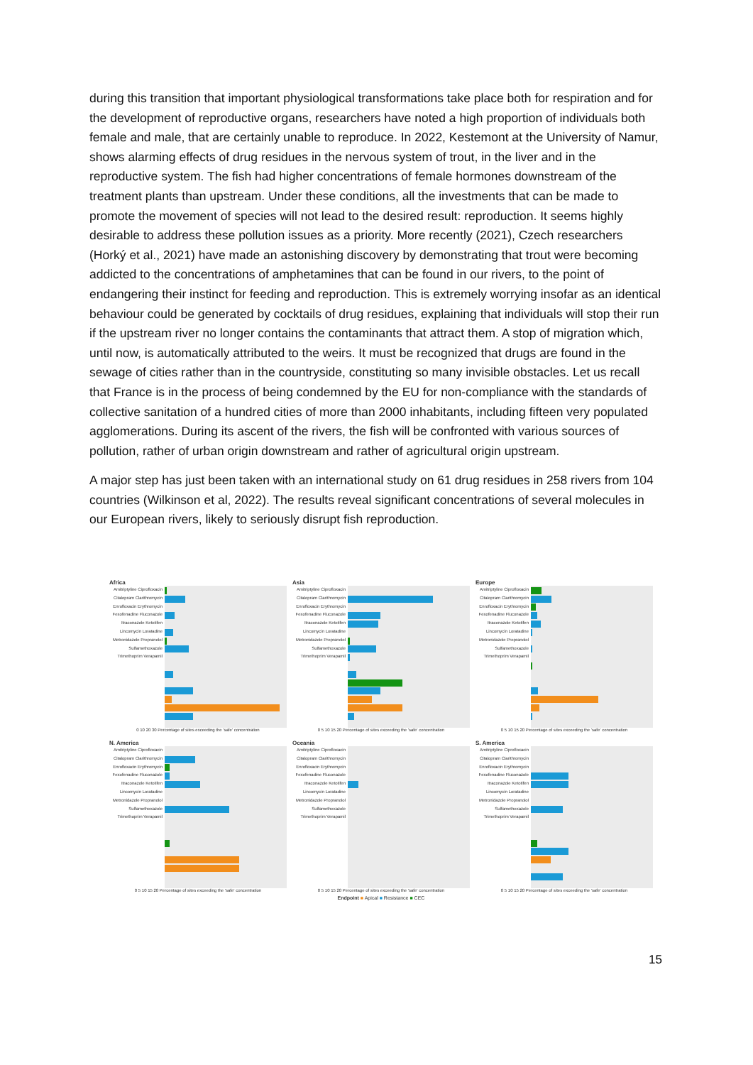during this transition that important physiological transformations take place both for respiration and for the development of reproductive organs, researchers have noted a high proportion of individuals both female and male, that are certainly unable to reproduce. In 2022, Kestemont at the University of Namur, shows alarming effects of drug residues in the nervous system of trout, in the liver and in the reproductive system. The fish had higher concentrations of female hormones downstream of the treatment plants than upstream. Under these conditions, all the investments that can be made to promote the movement of species will not lead to the desired result: reproduction. It seems highly desirable to address these pollution issues as a priority. More recently (2021), Czech researchers (Horký et al., 2021) have made an astonishing discovery by demonstrating that trout were becoming addicted to the concentrations of amphetamines that can be found in our rivers, to the point of endangering their instinct for feeding and reproduction. This is extremely worrying insofar as an identical behaviour could be generated by cocktails of drug residues, explaining that individuals will stop their run if the upstream river no longer contains the contaminants that attract them. A stop of migration which, until now, is automatically attributed to the weirs. It must be recognized that drugs are found in the sewage of cities rather than in the countryside, constituting so many invisible obstacles. Let us recall that France is in the process of being condemned by the EU for non-compliance with the standards of collective sanitation of a hundred cities of more than 2000 inhabitants, including fifteen very populated agglomerations. During its ascent of the rivers, the fish will be confronted with various sources of pollution, rather of urban origin downstream and rather of agricultural origin upstream.
A major step has just been taken with an international study on 61 drug residues in 258 rivers from 104 countries (Wilkinson et al, 2022). The results reveal significant concentrations of several molecules in our European rivers, likely to seriously disrupt fish reproduction.
Africa
Amitriptyline Ciprofloxacin Citalopram Clarithromycin Enrofloxacin Erythromycin Fexofenadine Fluconazole Itraconazole Ketotifen Lincomycin Loratadine Metronidazole Propranolol Sulfamethoxazole Trimethoprim Verapamil
0 10 20 30 Percentage of sites exceeding the 'safe' concentration
Asia
Amitriptyline Ciprofloxacin Citalopram Clarithromycin Enrofloxacin Erythromycin Fexofenadine Fluconazole Itraconazole Ketotifen Lincomycin Loratadine Metronidazole Propranolol Sulfamethoxazole Trimethoprim Verapamil
0 5 10 15 20 Percentage of sites exceeding the 'safe' concentration
Europe
Amitriptyline Ciprofloxacin Citalopram Clarithromycin Enrofloxacin Erythromycin Fexofenadine Fluconazole Itraconazole Ketotifen Lincomycin Loratadine Metronidazole Propranolol Sulfamethoxazole Trimethoprim Verapamil
0 5 10 15 20 Percentage of sites exceeding the 'safe' concentration
N. America
Amitriptyline Ciprofloxacin Citalopram Clarithromycin Enrofloxacin Erythromycin Fexofenadine Fluconazole Itraconazole Ketotifen Lincomycin Loratadine Metronidazole Propranolol Sulfamethoxazole Trimethoprim Verapamil
0 5 10 15 20 Percentage of sites exceeding the 'safe' concentration
Oceania
Amitriptyline Ciprofloxacin Citalopram Clarithromycin Enrofloxacin Erythromycin Fexofenadine Fluconazole Itraconazole Ketotifen Lincomycin Loratadine Metronidazole Propranolol Sulfamethoxazole Trimethoprim Verapamil
0 5 10 15 20 Percentage of sites exceeding the 'safe' concentration
Endpoint ■ Apical ■ Resistance ■ CEC
S. America
Amitriptyline Ciprofloxacin Citalopram Clarithromycin Enrofloxacin Erythromycin Fexofenadine Fluconazole Itraconazole Ketotifen Lincomycin Loratadine Metronidazole Propranolol Sulfamethoxazole Trimethoprim Verapamil
0 5 10 15 20 Percentage of sites exceeding the 'safe' concentration
15